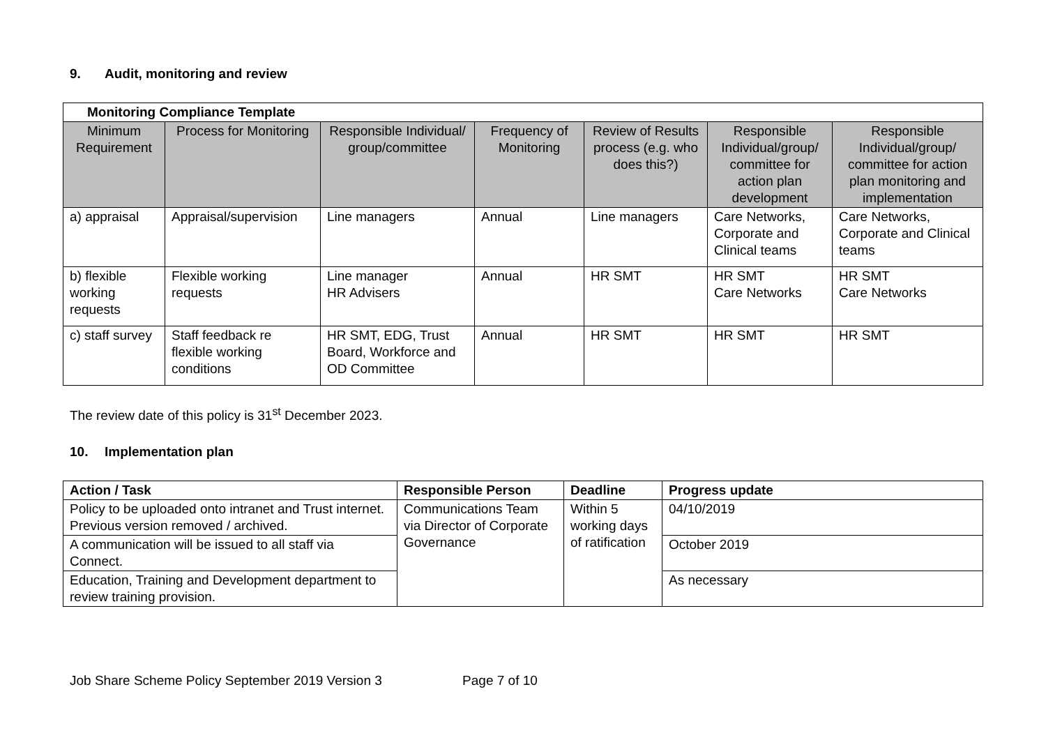9. Audit, monitoring and review
| Monitoring Compliance Template | | | | | | |
| Minimum Requirement | Process for Monitoring | Responsible Individual/ group/committee | Frequency of Monitoring | Review of Results process (e.g. who does this?) | Responsible Individual/group/ committee for action plan development | Responsible Individual/group/ committee for action plan monitoring and implementation |
| a) appraisal | Appraisal/supervision | Line managers | Annual | Line managers | Care Networks, Corporate and Clinical teams | Care Networks, Corporate and Clinical teams |
| b) flexible working requests | Flexible working requests | Line manager HR Advisers | Annual | HR SMT | HR SMT Care Networks | HR SMT Care Networks |
| c) staff survey | Staff feedback re flexible working conditions | HR SMT, EDG, Trust Board, Workforce and OD Committee | Annual | HR SMT | HR SMT | HR SMT |
The review date of this policy is 31<sup>st</sup> December 2023.
10. Implementation plan
| Action / Task | Responsible Person | Deadline | Progress update |
| --- | --- | --- | --- |
| Policy to be uploaded onto intranet and Trust internet. Previous version removed / archived. | Communications Team via Director of Corporate Governance | Within 5 working days of ratification | 04/10/2019 |
| A communication will be issued to all staff via Connect. | | | October 2019 |
| Education, Training and Development department to review training provision. | | | As necessary |
Job Share Scheme Policy September 2019 Version 3 Page 7 of 10